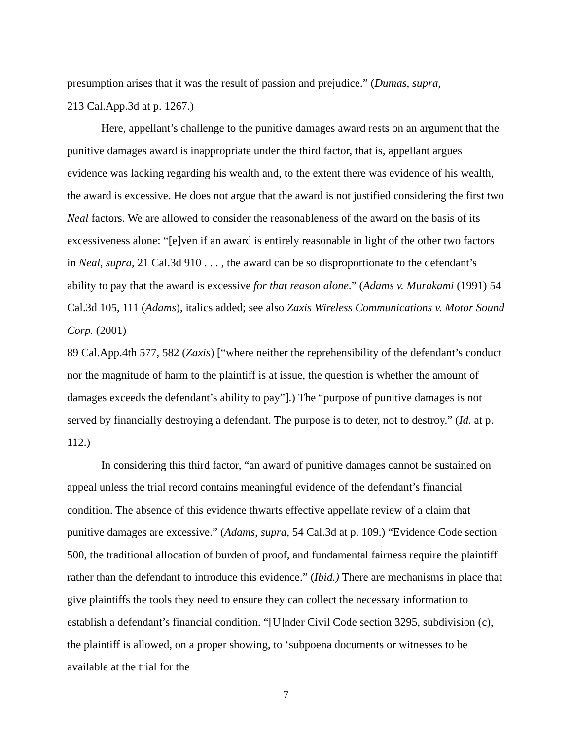presumption arises that it was the result of passion and prejudice.” (Dumas, supra,
213 Cal.App.3d at p. 1267.)
Here, appellant’s challenge to the punitive damages award rests on an argument that the punitive damages award is inappropriate under the third factor, that is, appellant argues evidence was lacking regarding his wealth and, to the extent there was evidence of his wealth, the award is excessive. He does not argue that the award is not justified considering the first two Neal factors. We are allowed to consider the reasonableness of the award on the basis of its excessiveness alone: “[e]ven if an award is entirely reasonable in light of the other two factors in Neal, supra, 21 Cal.3d 910 . . . , the award can be so disproportionate to the defendant’s ability to pay that the award is excessive for that reason alone.” (Adams v. Murakami (1991) 54 Cal.3d 105, 111 (Adams), italics added; see also Zaxis Wireless Communications v. Motor Sound Corp. (2001)
89 Cal.App.4th 577, 582 (Zaxis) [“where neither the reprehensibility of the defendant’s conduct nor the magnitude of harm to the plaintiff is at issue, the question is whether the amount of damages exceeds the defendant’s ability to pay”].) The “purpose of punitive damages is not served by financially destroying a defendant. The purpose is to deter, not to destroy.” (Id. at p. 112.)
In considering this third factor, “an award of punitive damages cannot be sustained on appeal unless the trial record contains meaningful evidence of the defendant’s financial condition. The absence of this evidence thwarts effective appellate review of a claim that punitive damages are excessive.” (Adams, supra, 54 Cal.3d at p. 109.) “Evidence Code section 500, the traditional allocation of burden of proof, and fundamental fairness require the plaintiff rather than the defendant to introduce this evidence.” (Ibid.) There are mechanisms in place that give plaintiffs the tools they need to ensure they can collect the necessary information to establish a defendant’s financial condition. “[U]nder Civil Code section 3295, subdivision (c), the plaintiff is allowed, on a proper showing, to ‘subpoena documents or witnesses to be available at the trial for the
7